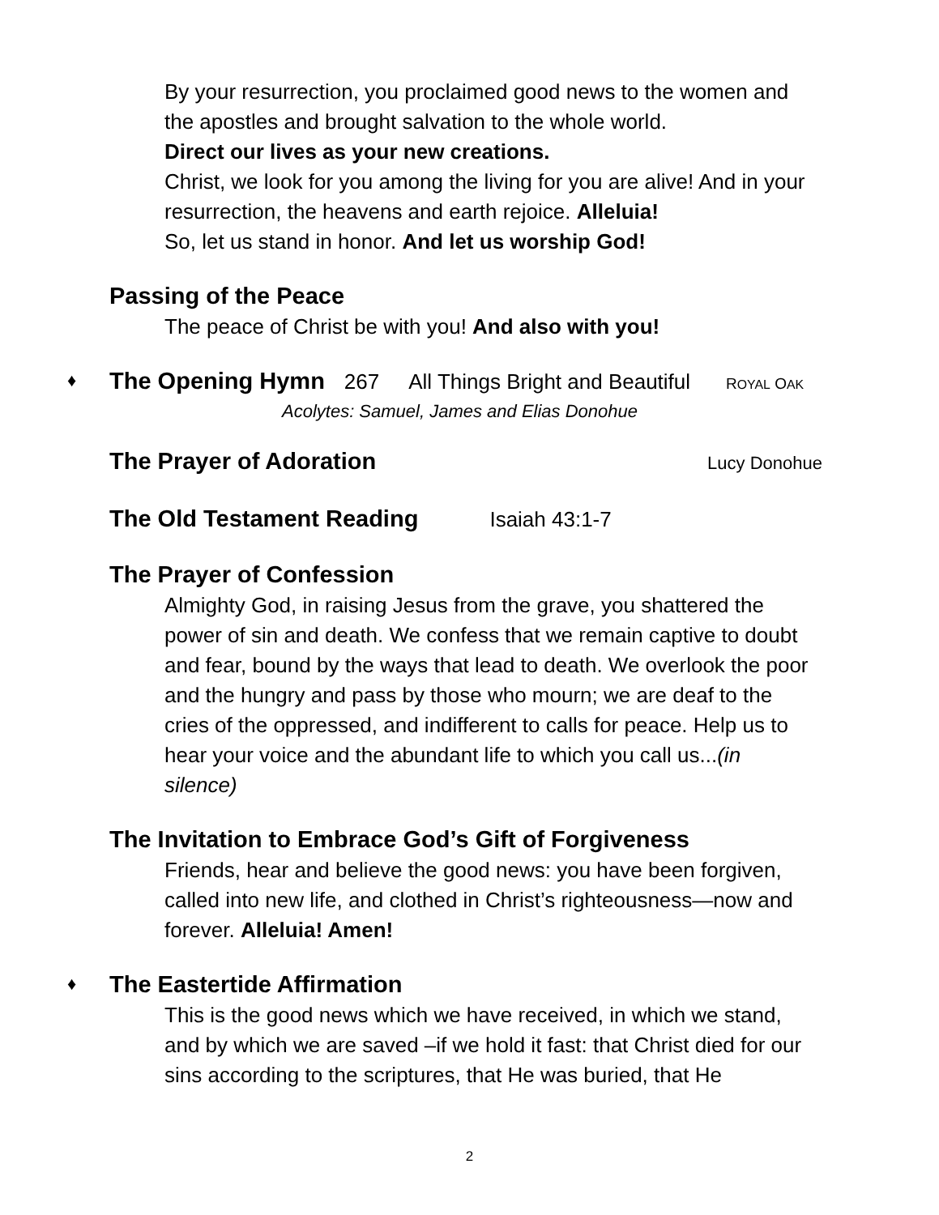By your resurrection, you proclaimed good news to the women and the apostles and brought salvation to the whole world.
Direct our lives as your new creations.
Christ, we look for you among the living for you are alive! And in your resurrection, the heavens and earth rejoice. Alleluia!
So, let us stand in honor. And let us worship God!
Passing of the Peace
The peace of Christ be with you! And also with you!
♦ The Opening Hymn 267 All Things Bright and Beautiful ROYAL OAK
Acolytes: Samuel, James and Elias Donohue
The Prayer of Adoration Lucy Donohue
The Old Testament Reading Isaiah 43:1-7
The Prayer of Confession
Almighty God, in raising Jesus from the grave, you shattered the power of sin and death. We confess that we remain captive to doubt and fear, bound by the ways that lead to death. We overlook the poor and the hungry and pass by those who mourn; we are deaf to the cries of the oppressed, and indifferent to calls for peace. Help us to hear your voice and the abundant life to which you call us...(in silence)
The Invitation to Embrace God’s Gift of Forgiveness
Friends, hear and believe the good news: you have been forgiven, called into new life, and clothed in Christ’s righteousness—now and forever. Alleluia! Amen!
♦ The Eastertide Affirmation
This is the good news which we have received, in which we stand, and by which we are saved –if we hold it fast: that Christ died for our sins according to the scriptures, that He was buried, that He
2